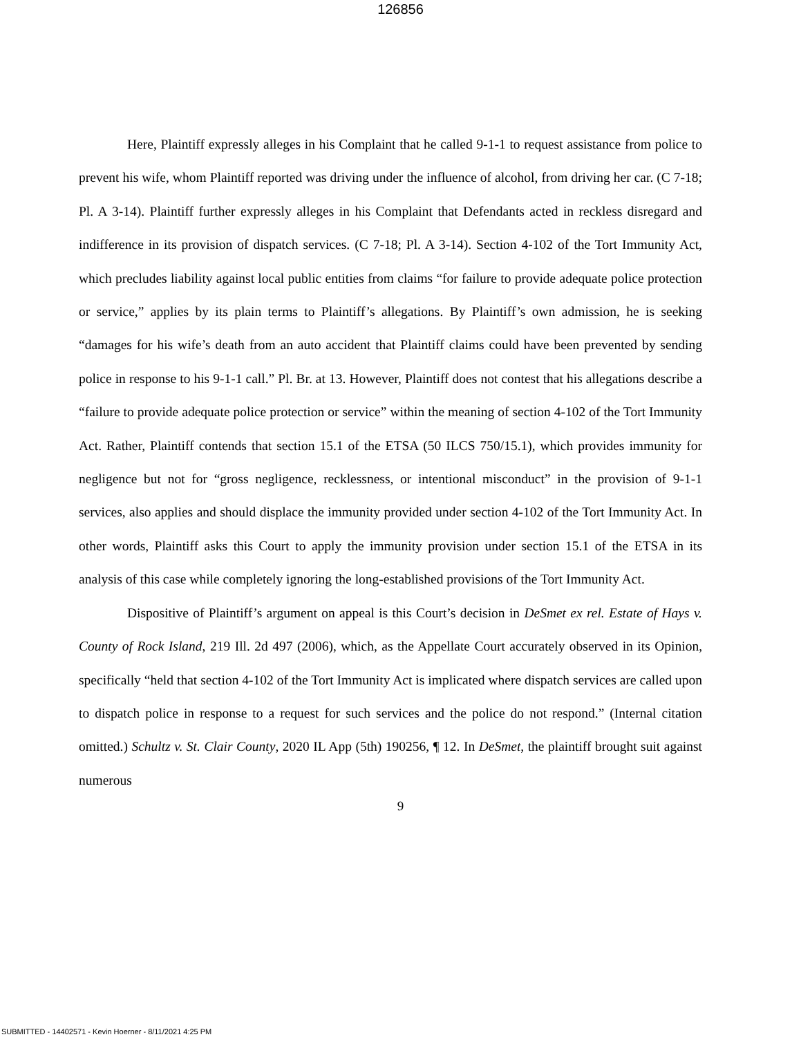126856
Here, Plaintiff expressly alleges in his Complaint that he called 9-1-1 to request assistance from police to prevent his wife, whom Plaintiff reported was driving under the influence of alcohol, from driving her car. (C 7-18; Pl. A 3-14). Plaintiff further expressly alleges in his Complaint that Defendants acted in reckless disregard and indifference in its provision of dispatch services. (C 7-18; Pl. A 3-14). Section 4-102 of the Tort Immunity Act, which precludes liability against local public entities from claims “for failure to provide adequate police protection or service,” applies by its plain terms to Plaintiff’s allegations. By Plaintiff’s own admission, he is seeking “damages for his wife’s death from an auto accident that Plaintiff claims could have been prevented by sending police in response to his 9-1-1 call.” Pl. Br. at 13. However, Plaintiff does not contest that his allegations describe a “failure to provide adequate police protection or service” within the meaning of section 4-102 of the Tort Immunity Act. Rather, Plaintiff contends that section 15.1 of the ETSA (50 ILCS 750/15.1), which provides immunity for negligence but not for “gross negligence, recklessness, or intentional misconduct” in the provision of 9-1-1 services, also applies and should displace the immunity provided under section 4-102 of the Tort Immunity Act. In other words, Plaintiff asks this Court to apply the immunity provision under section 15.1 of the ETSA in its analysis of this case while completely ignoring the long-established provisions of the Tort Immunity Act.
Dispositive of Plaintiff’s argument on appeal is this Court’s decision in DeSmet ex rel. Estate of Hays v. County of Rock Island, 219 Ill. 2d 497 (2006), which, as the Appellate Court accurately observed in its Opinion, specifically “held that section 4-102 of the Tort Immunity Act is implicated where dispatch services are called upon to dispatch police in response to a request for such services and the police do not respond.” (Internal citation omitted.) Schultz v. St. Clair County, 2020 IL App (5th) 190256, ¶ 12. In DeSmet, the plaintiff brought suit against numerous
9
SUBMITTED - 14402571 - Kevin Hoerner - 8/11/2021 4:25 PM